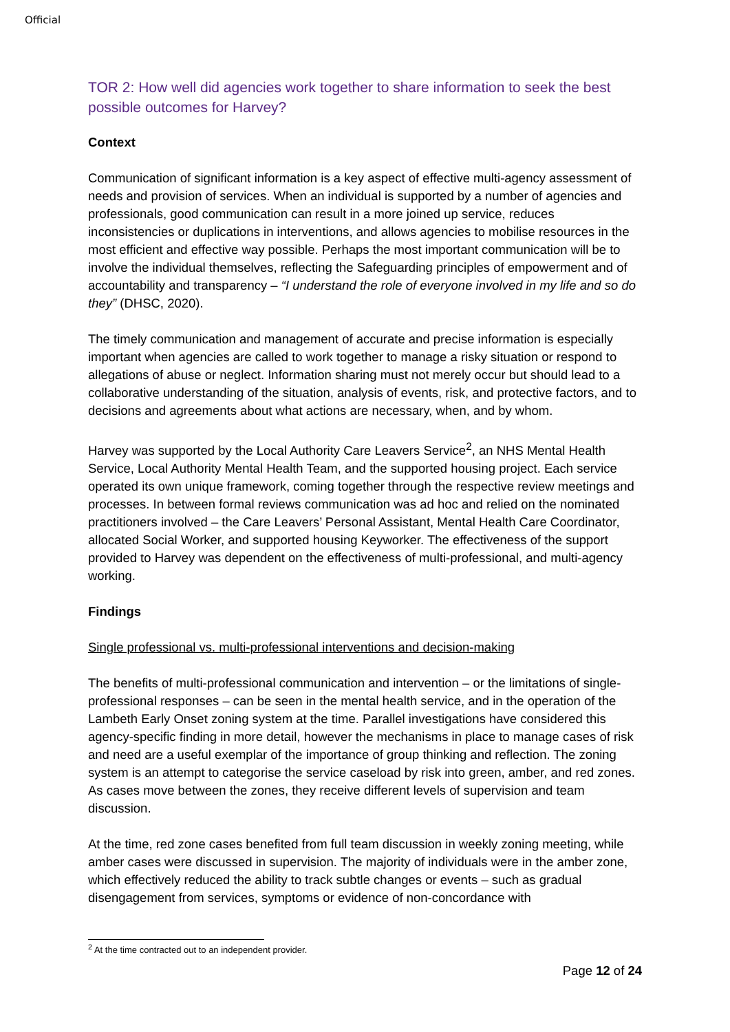Official
TOR 2: How well did agencies work together to share information to seek the best possible outcomes for Harvey?
Context
Communication of significant information is a key aspect of effective multi-agency assessment of needs and provision of services. When an individual is supported by a number of agencies and professionals, good communication can result in a more joined up service, reduces inconsistencies or duplications in interventions, and allows agencies to mobilise resources in the most efficient and effective way possible. Perhaps the most important communication will be to involve the individual themselves, reflecting the Safeguarding principles of empowerment and of accountability and transparency – “I understand the role of everyone involved in my life and so do they” (DHSC, 2020).
The timely communication and management of accurate and precise information is especially important when agencies are called to work together to manage a risky situation or respond to allegations of abuse or neglect. Information sharing must not merely occur but should lead to a collaborative understanding of the situation, analysis of events, risk, and protective factors, and to decisions and agreements about what actions are necessary, when, and by whom.
Harvey was supported by the Local Authority Care Leavers Service<sup>2</sup>, an NHS Mental Health Service, Local Authority Mental Health Team, and the supported housing project. Each service operated its own unique framework, coming together through the respective review meetings and processes. In between formal reviews communication was ad hoc and relied on the nominated practitioners involved – the Care Leavers’ Personal Assistant, Mental Health Care Coordinator, allocated Social Worker, and supported housing Keyworker. The effectiveness of the support provided to Harvey was dependent on the effectiveness of multi-professional, and multi-agency working.
Findings
Single professional vs. multi-professional interventions and decision-making
The benefits of multi-professional communication and intervention – or the limitations of single-professional responses – can be seen in the mental health service, and in the operation of the Lambeth Early Onset zoning system at the time. Parallel investigations have considered this agency-specific finding in more detail, however the mechanisms in place to manage cases of risk and need are a useful exemplar of the importance of group thinking and reflection. The zoning system is an attempt to categorise the service caseload by risk into green, amber, and red zones. As cases move between the zones, they receive different levels of supervision and team discussion.
At the time, red zone cases benefited from full team discussion in weekly zoning meeting, while amber cases were discussed in supervision. The majority of individuals were in the amber zone, which effectively reduced the ability to track subtle changes or events – such as gradual disengagement from services, symptoms or evidence of non-concordance with
<sup>2</sup> At the time contracted out to an independent provider.
Page 12 of 24